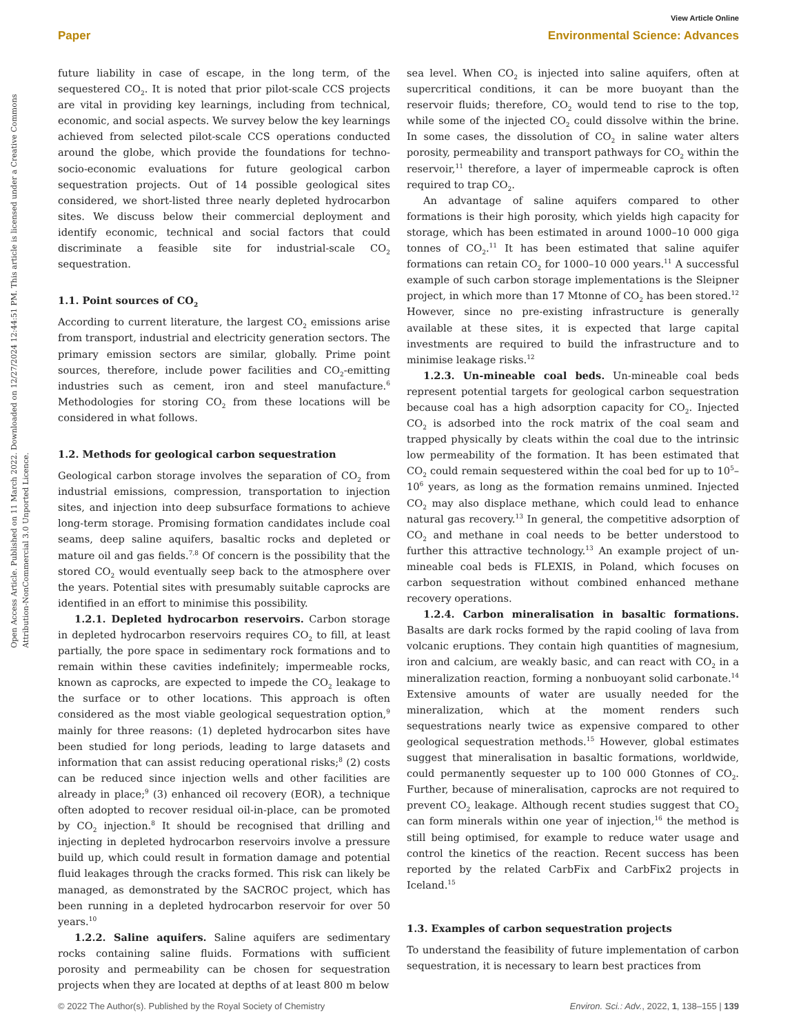View Article Online
Paper Environmental Science: Advances
Open Access Article. Published on 11 March 2022. Downloaded on 12/27/2024 12:44:51 PM. This article is licensed under a Creative Commons Attribution-NonCommercial 3.0 Unported Licence.
future liability in case of escape, in the long term, of the sequestered CO<sub>2</sub>. It is noted that prior pilot-scale CCS projects are vital in providing key learnings, including from technical, economic, and social aspects. We survey below the key learnings achieved from selected pilot-scale CCS operations conducted around the globe, which provide the foundations for techno-socio-economic evaluations for future geological carbon sequestration projects. Out of 14 possible geological sites considered, we short-listed three nearly depleted hydrocarbon sites. We discuss below their commercial deployment and identify economic, technical and social factors that could discriminate a feasible site for industrial-scale CO<sub>2</sub> sequestration.
1.1. Point sources of CO<sub>2</sub>
According to current literature, the largest CO<sub>2</sub> emissions arise from transport, industrial and electricity generation sectors. The primary emission sectors are similar, globally. Prime point sources, therefore, include power facilities and CO<sub>2</sub>-emitting industries such as cement, iron and steel manufacture.<sup>6</sup> Methodologies for storing CO<sub>2</sub> from these locations will be considered in what follows.
1.2. Methods for geological carbon sequestration
Geological carbon storage involves the separation of CO<sub>2</sub> from industrial emissions, compression, transportation to injection sites, and injection into deep subsurface formations to achieve long-term storage. Promising formation candidates include coal seams, deep saline aquifers, basaltic rocks and depleted or mature oil and gas fields.<sup>7,8</sup> Of concern is the possibility that the stored CO<sub>2</sub> would eventually seep back to the atmosphere over the years. Potential sites with presumably suitable caprocks are identified in an effort to minimise this possibility.
1.2.1. Depleted hydrocarbon reservoirs. Carbon storage in depleted hydrocarbon reservoirs requires CO<sub>2</sub> to fill, at least partially, the pore space in sedimentary rock formations and to remain within these cavities indefinitely; impermeable rocks, known as caprocks, are expected to impede the CO<sub>2</sub> leakage to the surface or to other locations. This approach is often considered as the most viable geological sequestration option,<sup>9</sup> mainly for three reasons: (1) depleted hydrocarbon sites have been studied for long periods, leading to large datasets and information that can assist reducing operational risks;<sup>8</sup> (2) costs can be reduced since injection wells and other facilities are already in place;<sup>9</sup> (3) enhanced oil recovery (EOR), a technique often adopted to recover residual oil-in-place, can be promoted by CO<sub>2</sub> injection.<sup>8</sup> It should be recognised that drilling and injecting in depleted hydrocarbon reservoirs involve a pressure build up, which could result in formation damage and potential fluid leakages through the cracks formed. This risk can likely be managed, as demonstrated by the SACROC project, which has been running in a depleted hydrocarbon reservoir for over 50 years.<sup>10</sup>
1.2.2. Saline aquifers. Saline aquifers are sedimentary rocks containing saline fluids. Formations with sufficient porosity and permeability can be chosen for sequestration projects when they are located at depths of at least 800 m below
sea level. When CO<sub>2</sub> is injected into saline aquifers, often at supercritical conditions, it can be more buoyant than the reservoir fluids; therefore, CO<sub>2</sub> would tend to rise to the top, while some of the injected CO<sub>2</sub> could dissolve within the brine. In some cases, the dissolution of CO<sub>2</sub> in saline water alters porosity, permeability and transport pathways for CO<sub>2</sub> within the reservoir,<sup>11</sup> therefore, a layer of impermeable caprock is often required to trap CO<sub>2</sub>.
An advantage of saline aquifers compared to other formations is their high porosity, which yields high capacity for storage, which has been estimated in around 1000–10 000 giga tonnes of CO<sub>2</sub>.<sup>11</sup> It has been estimated that saline aquifer formations can retain CO<sub>2</sub> for 1000–10 000 years.<sup>11</sup> A successful example of such carbon storage implementations is the Sleipner project, in which more than 17 Mtonne of CO<sub>2</sub> has been stored.<sup>12</sup> However, since no pre-existing infrastructure is generally available at these sites, it is expected that large capital investments are required to build the infrastructure and to minimise leakage risks.<sup>12</sup>
1.2.3. Un-mineable coal beds. Un-mineable coal beds represent potential targets for geological carbon sequestration because coal has a high adsorption capacity for CO<sub>2</sub>. Injected CO<sub>2</sub> is adsorbed into the rock matrix of the coal seam and trapped physically by cleats within the coal due to the intrinsic low permeability of the formation. It has been estimated that CO<sub>2</sub> could remain sequestered within the coal bed for up to 10<sup>5</sup>–10<sup>6</sup> years, as long as the formation remains unmined. Injected CO<sub>2</sub> may also displace methane, which could lead to enhance natural gas recovery.<sup>13</sup> In general, the competitive adsorption of CO<sub>2</sub> and methane in coal needs to be better understood to further this attractive technology.<sup>13</sup> An example project of un-mineable coal beds is FLEXIS, in Poland, which focuses on carbon sequestration without combined enhanced methane recovery operations.
1.2.4. Carbon mineralisation in basaltic formations. Basalts are dark rocks formed by the rapid cooling of lava from volcanic eruptions. They contain high quantities of magnesium, iron and calcium, are weakly basic, and can react with CO<sub>2</sub> in a mineralization reaction, forming a nonbuoyant solid carbonate.<sup>14</sup> Extensive amounts of water are usually needed for the mineralization, which at the moment renders such sequestrations nearly twice as expensive compared to other geological sequestration methods.<sup>15</sup> However, global estimates suggest that mineralisation in basaltic formations, worldwide, could permanently sequester up to 100 000 Gtonnes of CO<sub>2</sub>. Further, because of mineralisation, caprocks are not required to prevent CO<sub>2</sub> leakage. Although recent studies suggest that CO<sub>2</sub> can form minerals within one year of injection,<sup>16</sup> the method is still being optimised, for example to reduce water usage and control the kinetics of the reaction. Recent success has been reported by the related CarbFix and CarbFix2 projects in Iceland.<sup>15</sup>
1.3. Examples of carbon sequestration projects
To understand the feasibility of future implementation of carbon sequestration, it is necessary to learn best practices from
© 2022 The Author(s). Published by the Royal Society of Chemistry Environ. Sci.: Adv., 2022, 1, 138–155 | 139